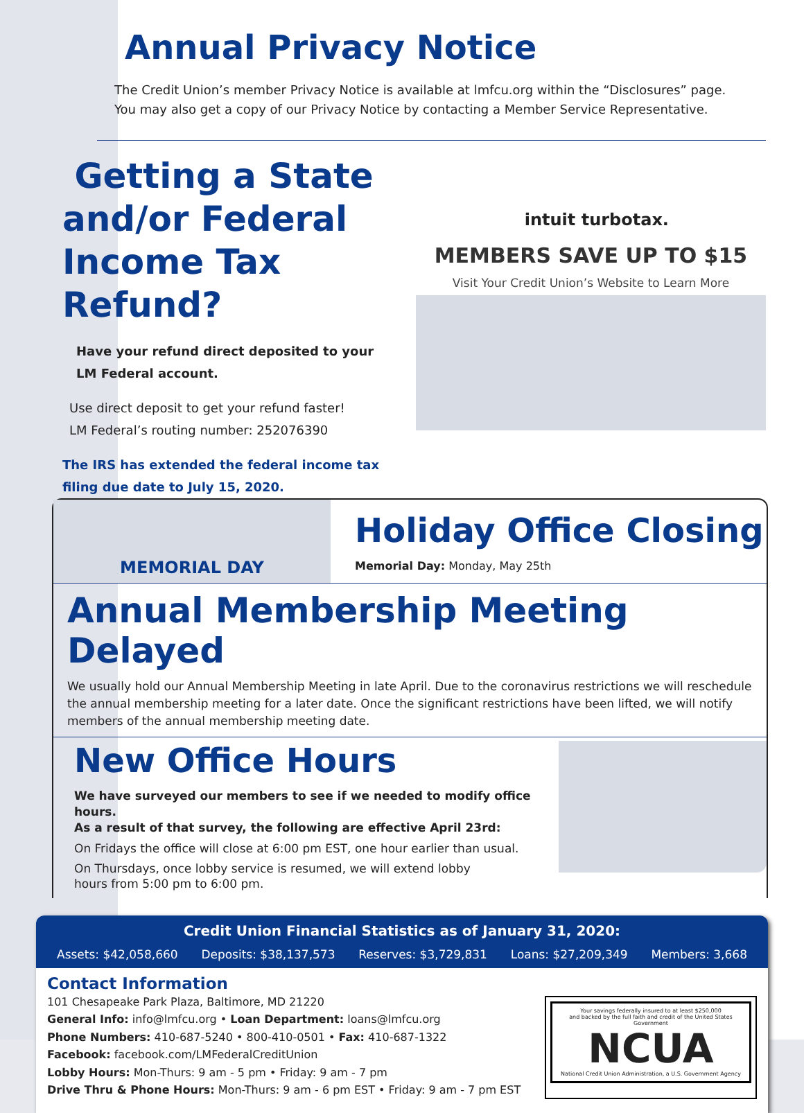Annual Privacy Notice
The Credit Union’s member Privacy Notice is available at lmfcu.org within the “Disclosures” page.
You may also get a copy of our Privacy Notice by contacting a Member Service Representative.
Getting a State and/or Federal
Income Tax Refund?
Have your refund direct deposited to your
LM Federal account.
Use direct deposit to get your refund faster!
LM Federal’s routing number: 252076390
The IRS has extended the federal income tax
filing due date to July 15, 2020.
intuit turbotax.
MEMBERS SAVE UP TO $15
Visit Your Credit Union’s Website to Learn More
MEMORIAL DAY
Holiday Office Closing
Memorial Day: Monday, May 25th
Annual Membership Meeting Delayed
We usually hold our Annual Membership Meeting in late April. Due to the coronavirus restrictions we will reschedule the annual membership meeting for a later date. Once the significant restrictions have been lifted, we will notify members of the annual membership meeting date.
New Office Hours
We have surveyed our members to see if we needed to modify office hours.
As a result of that survey, the following are effective April 23rd:
On Fridays the office will close at 6:00 pm EST, one hour earlier than usual.
On Thursdays, once lobby service is resumed, we will extend lobby
hours from 5:00 pm to 6:00 pm.
Credit Union Financial Statistics as of January 31, 2020:
Assets: $42,058,660 Deposits: $38,137,573 Reserves: $3,729,831 Loans: $27,209,349 Members: 3,668
Contact Information
101 Chesapeake Park Plaza, Baltimore, MD 21220
General Info: info@lmfcu.org • Loan Department: loans@lmfcu.org
Phone Numbers: 410-687-5240 • 800-410-0501 • Fax: 410-687-1322
Facebook: facebook.com/LMFederalCreditUnion
Lobby Hours: Mon-Thurs: 9 am - 5 pm • Friday: 9 am - 7 pm
Drive Thru & Phone Hours: Mon-Thurs: 9 am - 6 pm EST • Friday: 9 am - 7 pm EST
Your savings federally insured to at least $250,000
and backed by the full faith and credit of the United States Government
NCUA
National Credit Union Administration, a U.S. Government Agency